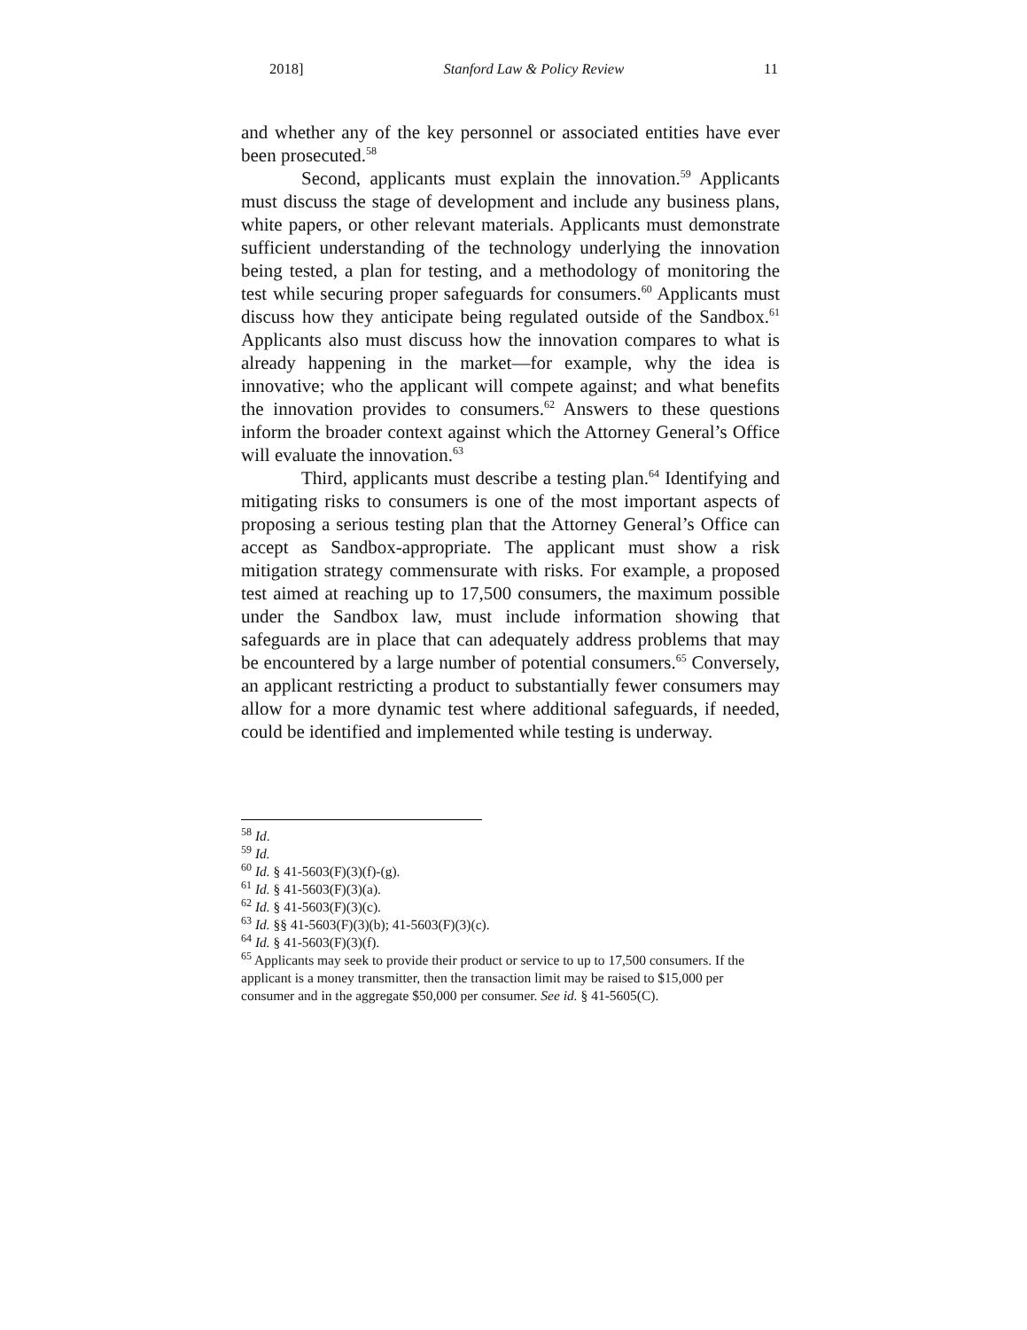2018] Stanford Law & Policy Review 11
and whether any of the key personnel or associated entities have ever been prosecuted.<sup>58</sup>
Second, applicants must explain the innovation.<sup>59</sup> Applicants must discuss the stage of development and include any business plans, white papers, or other relevant materials. Applicants must demonstrate sufficient understanding of the technology underlying the innovation being tested, a plan for testing, and a methodology of monitoring the test while securing proper safeguards for consumers.<sup>60</sup> Applicants must discuss how they anticipate being regulated outside of the Sandbox.<sup>61</sup> Applicants also must discuss how the innovation compares to what is already happening in the market—for example, why the idea is innovative; who the applicant will compete against; and what benefits the innovation provides to consumers.<sup>62</sup> Answers to these questions inform the broader context against which the Attorney General’s Office will evaluate the innovation.<sup>63</sup>
Third, applicants must describe a testing plan.<sup>64</sup> Identifying and mitigating risks to consumers is one of the most important aspects of proposing a serious testing plan that the Attorney General’s Office can accept as Sandbox-appropriate. The applicant must show a risk mitigation strategy commensurate with risks. For example, a proposed test aimed at reaching up to 17,500 consumers, the maximum possible under the Sandbox law, must include information showing that safeguards are in place that can adequately address problems that may be encountered by a large number of potential consumers.<sup>65</sup> Conversely, an applicant restricting a product to substantially fewer consumers may allow for a more dynamic test where additional safeguards, if needed, could be identified and implemented while testing is underway.
<sup>58</sup> Id.
<sup>59</sup> Id.
<sup>60</sup> Id. § 41-5603(F)(3)(f)-(g).
<sup>61</sup> Id. § 41-5603(F)(3)(a).
<sup>62</sup> Id. § 41-5603(F)(3)(c).
<sup>63</sup> Id. §§ 41-5603(F)(3)(b); 41-5603(F)(3)(c).
<sup>64</sup> Id. § 41-5603(F)(3)(f).
<sup>65</sup> Applicants may seek to provide their product or service to up to 17,500 consumers. If the applicant is a money transmitter, then the transaction limit may be raised to $15,000 per consumer and in the aggregate $50,000 per consumer. See id. § 41-5605(C).